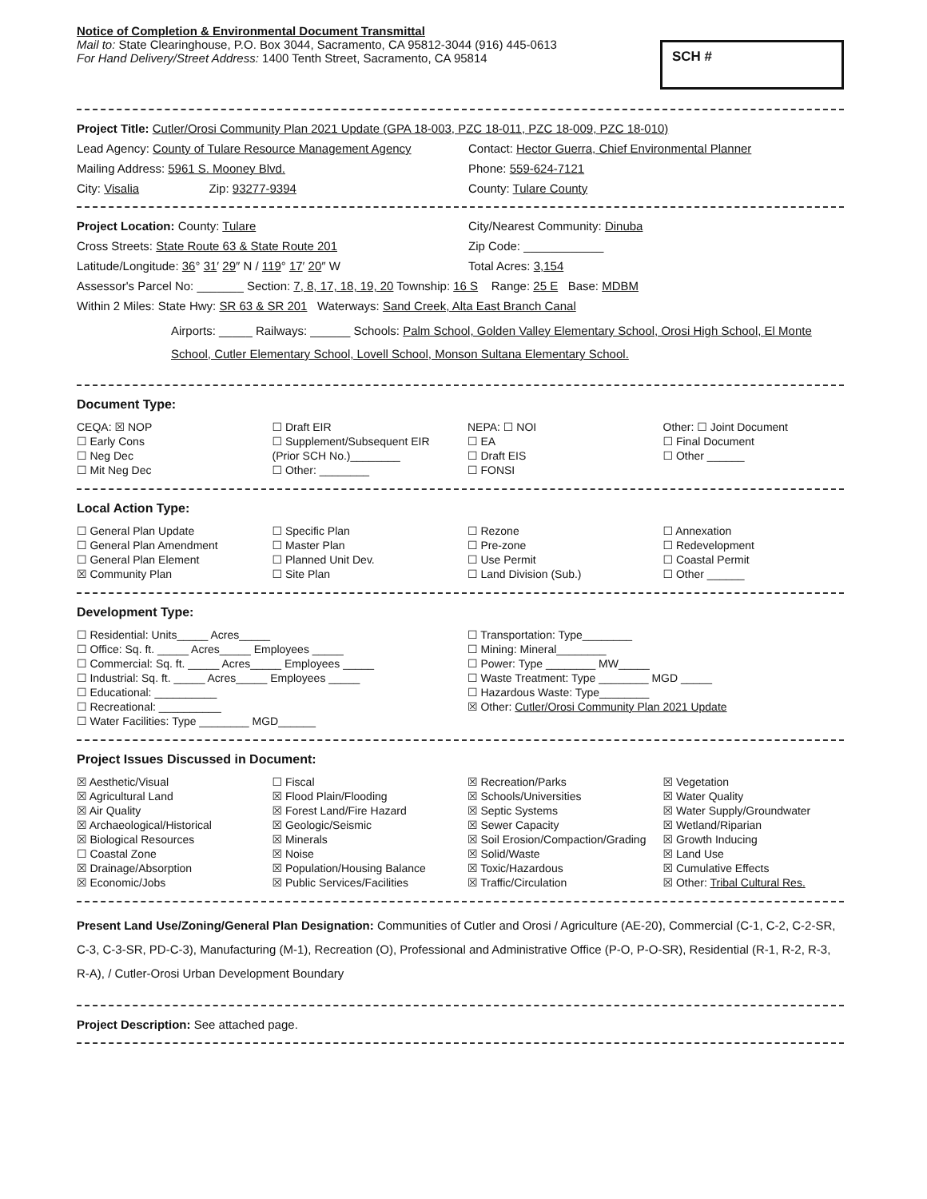Notice of Completion & Environmental Document Transmittal
Mail to: State Clearinghouse, P.O. Box 3044, Sacramento, CA 95812-3044 (916) 445-0613
For Hand Delivery/Street Address: 1400 Tenth Street, Sacramento, CA 95814
SCH #
Project Title: Cutler/Orosi Community Plan 2021 Update (GPA 18-003, PZC 18-011, PZC 18-009, PZC 18-010)
Lead Agency: County of Tulare Resource Management Agency
Contact: Hector Guerra, Chief Environmental Planner
Mailing Address: 5961 S. Mooney Blvd.
Phone: 559-624-7121
City: Visalia Zip: 93277-9394
County: Tulare County
Project Location: County: Tulare
City/Nearest Community: Dinuba
Cross Streets: State Route 63 & State Route 201
Zip Code: ____________
Latitude/Longitude: 36° 31′ 29″ N / 119° 17′ 20″ W
Total Acres: 3,154
Assessor's Parcel No: _______ Section: 7, 8, 17, 18, 19, 20 Township: 16 S Range: 25 E Base: MDBM
Within 2 Miles: State Hwy: SR 63 & SR 201 Waterways: Sand Creek, Alta East Branch Canal
Airports: _____ Railways: ______ Schools: Palm School, Golden Valley Elementary School, Orosi High School, El Monte School, Cutler Elementary School, Lovell School, Monson Sultana Elementary School.
Document Type:
CEQA: ☒ NOP
☐ Early Cons
☐ Neg Dec
☐ Mit Neg Dec
☐ Draft EIR
☐ Supplement/Subsequent EIR
(Prior SCH No.)________
☐ Other: ________
NEPA: ☐ NOI
☐ EA
☐ Draft EIS
☐ FONSI
Other: ☐ Joint Document
☐ Final Document
☐ Other ______
Local Action Type:
☐ General Plan Update
☐ General Plan Amendment
☐ General Plan Element
☒ Community Plan
☐ Specific Plan
☐ Master Plan
☐ Planned Unit Dev.
☐ Site Plan
☐ Rezone
☐ Pre-zone
☐ Use Permit
☐ Land Division (Sub.)
☐ Annexation
☐ Redevelopment
☐ Coastal Permit
☐ Other ______
Development Type:
☐ Residential: Units_____ Acres_____
☐ Office: Sq. ft. _____ Acres_____ Employees _____
☐ Commercial: Sq. ft. _____ Acres_____ Employees _____
☐ Industrial: Sq. ft. _____ Acres_____ Employees _____
☐ Educational: __________
☐ Recreational: __________
☐ Water Facilities: Type ________ MGD______
☐ Transportation: Type________
☐ Mining: Mineral________
☐ Power: Type ________ MW_____
☐ Waste Treatment: Type ________ MGD _____
☐ Hazardous Waste: Type________
☒ Other: Cutler/Orosi Community Plan 2021 Update
Project Issues Discussed in Document:
☒ Aesthetic/Visual
☒ Agricultural Land
☒ Air Quality
☒ Archaeological/Historical
☒ Biological Resources
☐ Coastal Zone
☒ Drainage/Absorption
☒ Economic/Jobs
☐ Fiscal
☒ Flood Plain/Flooding
☒ Forest Land/Fire Hazard
☒ Geologic/Seismic
☒ Minerals
☒ Noise
☒ Population/Housing Balance
☒ Public Services/Facilities
☒ Recreation/Parks
☒ Schools/Universities
☒ Septic Systems
☒ Sewer Capacity
☒ Soil Erosion/Compaction/Grading
☒ Solid/Waste
☒ Toxic/Hazardous
☒ Traffic/Circulation
☒ Vegetation
☒ Water Quality
☒ Water Supply/Groundwater
☒ Wetland/Riparian
☒ Growth Inducing
☒ Land Use
☒ Cumulative Effects
☒ Other: Tribal Cultural Res.
Present Land Use/Zoning/General Plan Designation: Communities of Cutler and Orosi / Agriculture (AE-20), Commercial (C-1, C-2, C-2-SR, C-3, C-3-SR, PD-C-3), Manufacturing (M-1), Recreation (O), Professional and Administrative Office (P-O, P-O-SR), Residential (R-1, R-2, R-3, R-A), / Cutler-Orosi Urban Development Boundary
Project Description: See attached page.